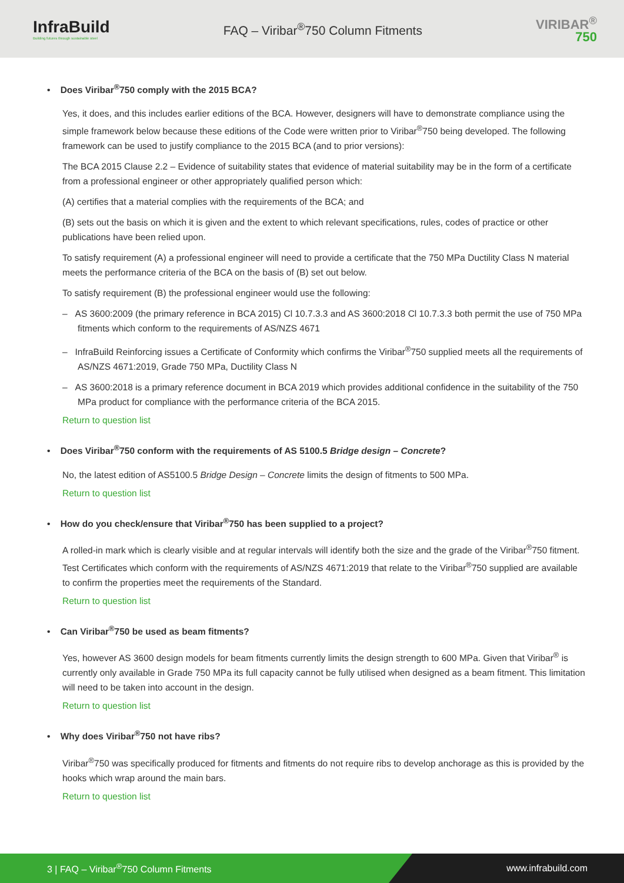InfraBuild
Building futures through sustainable steel
FAQ – Viribar<sup>®</sup>750 Column Fitments
VIRIBAR<sup>®</sup>
750
• Does Viribar<sup>®</sup>750 comply with the 2015 BCA?
Yes, it does, and this includes earlier editions of the BCA. However, designers will have to demonstrate compliance using the simple framework below because these editions of the Code were written prior to Viribar<sup>®</sup>750 being developed. The following framework can be used to justify compliance to the 2015 BCA (and to prior versions):
The BCA 2015 Clause 2.2 – Evidence of suitability states that evidence of material suitability may be in the form of a certificate from a professional engineer or other appropriately qualified person which:
(A) certifies that a material complies with the requirements of the BCA; and
(B) sets out the basis on which it is given and the extent to which relevant specifications, rules, codes of practice or other publications have been relied upon.
To satisfy requirement (A) a professional engineer will need to provide a certificate that the 750 MPa Ductility Class N material meets the performance criteria of the BCA on the basis of (B) set out below.
To satisfy requirement (B) the professional engineer would use the following:
– AS 3600:2009 (the primary reference in BCA 2015) Cl 10.7.3.3 and AS 3600:2018 Cl 10.7.3.3 both permit the use of 750 MPa fitments which conform to the requirements of AS/NZS 4671
– InfraBuild Reinforcing issues a Certificate of Conformity which confirms the Viribar<sup>®</sup>750 supplied meets all the requirements of AS/NZS 4671:2019, Grade 750 MPa, Ductility Class N
– AS 3600:2018 is a primary reference document in BCA 2019 which provides additional confidence in the suitability of the 750 MPa product for compliance with the performance criteria of the BCA 2015.
Return to question list
• Does Viribar<sup>®</sup>750 conform with the requirements of AS 5100.5 Bridge design – Concrete?
No, the latest edition of AS5100.5 Bridge Design – Concrete limits the design of fitments to 500 MPa.
Return to question list
• How do you check/ensure that Viribar<sup>®</sup>750 has been supplied to a project?
A rolled-in mark which is clearly visible and at regular intervals will identify both the size and the grade of the Viribar<sup>®</sup>750 fitment. Test Certificates which conform with the requirements of AS/NZS 4671:2019 that relate to the Viribar<sup>®</sup>750 supplied are available to confirm the properties meet the requirements of the Standard.
Return to question list
• Can Viribar<sup>®</sup>750 be used as beam fitments?
Yes, however AS 3600 design models for beam fitments currently limits the design strength to 600 MPa. Given that Viribar<sup>®</sup> is currently only available in Grade 750 MPa its full capacity cannot be fully utilised when designed as a beam fitment. This limitation will need to be taken into account in the design.
Return to question list
• Why does Viribar<sup>®</sup>750 not have ribs?
Viribar<sup>®</sup>750 was specifically produced for fitments and fitments do not require ribs to develop anchorage as this is provided by the hooks which wrap around the main bars.
Return to question list
3 | FAQ – Viribar<sup>®</sup>750 Column Fitments www.infrabuild.com